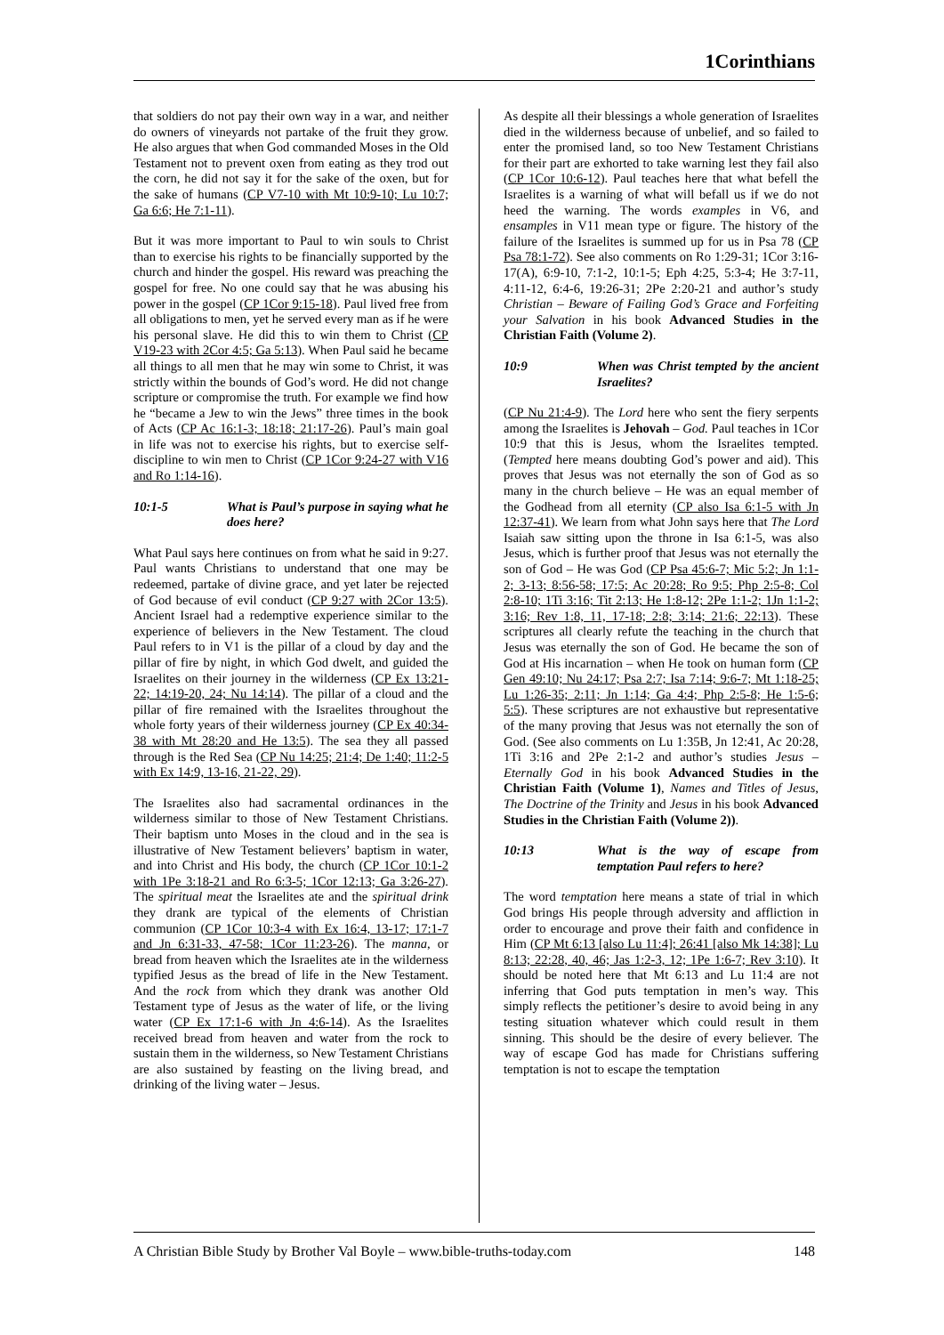1Corinthians
that soldiers do not pay their own way in a war, and neither do owners of vineyards not partake of the fruit they grow. He also argues that when God commanded Moses in the Old Testament not to prevent oxen from eating as they trod out the corn, he did not say it for the sake of the oxen, but for the sake of humans (CP V7-10 with Mt 10:9-10; Lu 10:7; Ga 6:6; He 7:1-11).
But it was more important to Paul to win souls to Christ than to exercise his rights to be financially supported by the church and hinder the gospel. His reward was preaching the gospel for free. No one could say that he was abusing his power in the gospel (CP 1Cor 9:15-18). Paul lived free from all obligations to men, yet he served every man as if he were his personal slave. He did this to win them to Christ (CP V19-23 with 2Cor 4:5; Ga 5:13). When Paul said he became all things to all men that he may win some to Christ, it was strictly within the bounds of God’s word. He did not change scripture or compromise the truth. For example we find how he “became a Jew to win the Jews” three times in the book of Acts (CP Ac 16:1-3; 18:18; 21:17-26). Paul’s main goal in life was not to exercise his rights, but to exercise self-discipline to win men to Christ (CP 1Cor 9:24-27 with V16 and Ro 1:14-16).
10:1-5 What is Paul’s purpose in saying what he does here?
What Paul says here continues on from what he said in 9:27. Paul wants Christians to understand that one may be redeemed, partake of divine grace, and yet later be rejected of God because of evil conduct (CP 9:27 with 2Cor 13:5). Ancient Israel had a redemptive experience similar to the experience of believers in the New Testament. The cloud Paul refers to in V1 is the pillar of a cloud by day and the pillar of fire by night, in which God dwelt, and guided the Israelites on their journey in the wilderness (CP Ex 13:21-22; 14:19-20, 24; Nu 14:14). The pillar of a cloud and the pillar of fire remained with the Israelites throughout the whole forty years of their wilderness journey (CP Ex 40:34-38 with Mt 28:20 and He 13:5). The sea they all passed through is the Red Sea (CP Nu 14:25; 21:4; De 1:40; 11:2-5 with Ex 14:9, 13-16, 21-22, 29).
The Israelites also had sacramental ordinances in the wilderness similar to those of New Testament Christians. Their baptism unto Moses in the cloud and in the sea is illustrative of New Testament believers’ baptism in water, and into Christ and His body, the church (CP 1Cor 10:1-2 with 1Pe 3:18-21 and Ro 6:3-5; 1Cor 12:13; Ga 3:26-27). The spiritual meat the Israelites ate and the spiritual drink they drank are typical of the elements of Christian communion (CP 1Cor 10:3-4 with Ex 16:4, 13-17; 17:1-7 and Jn 6:31-33, 47-58; 1Cor 11:23-26). The manna, or bread from heaven which the Israelites ate in the wilderness typified Jesus as the bread of life in the New Testament. And the rock from which they drank was another Old Testament type of Jesus as the water of life, or the living water (CP Ex 17:1-6 with Jn 4:6-14). As the Israelites received bread from heaven and water from the rock to sustain them in the wilderness, so New Testament Christians are also sustained by feasting on the living bread, and drinking of the living water – Jesus.
As despite all their blessings a whole generation of Israelites died in the wilderness because of unbelief, and so failed to enter the promised land, so too New Testament Christians for their part are exhorted to take warning lest they fail also (CP 1Cor 10:6-12). Paul teaches here that what befell the Israelites is a warning of what will befall us if we do not heed the warning. The words examples in V6, and ensamples in V11 mean type or figure. The history of the failure of the Israelites is summed up for us in Psa 78 (CP Psa 78:1-72). See also comments on Ro 1:29-31; 1Cor 3:16-17(A), 6:9-10, 7:1-2, 10:1-5; Eph 4:25, 5:3-4; He 3:7-11, 4:11-12, 6:4-6, 19:26-31; 2Pe 2:20-21 and author’s study Christian – Beware of Failing God’s Grace and Forfeiting your Salvation in his book Advanced Studies in the Christian Faith (Volume 2).
10:9 When was Christ tempted by the ancient Israelites?
(CP Nu 21:4-9). The Lord here who sent the fiery serpents among the Israelites is Jehovah – God. Paul teaches in 1Cor 10:9 that this is Jesus, whom the Israelites tempted. (Tempted here means doubting God’s power and aid). This proves that Jesus was not eternally the son of God as so many in the church believe – He was an equal member of the Godhead from all eternity (CP also Isa 6:1-5 with Jn 12:37-41). We learn from what John says here that The Lord Isaiah saw sitting upon the throne in Isa 6:1-5, was also Jesus, which is further proof that Jesus was not eternally the son of God – He was God (CP Psa 45:6-7; Mic 5:2; Jn 1:1-2; 3-13; 8:56-58; 17:5; Ac 20:28; Ro 9:5; Php 2:5-8; Col 2:8-10; 1Ti 3:16; Tit 2:13; He 1:8-12; 2Pe 1:1-2; 1Jn 1:1-2; 3:16; Rev 1:8, 11, 17-18; 2:8; 3:14; 21:6; 22:13). These scriptures all clearly refute the teaching in the church that Jesus was eternally the son of God. He became the son of God at His incarnation – when He took on human form (CP Gen 49:10; Nu 24:17; Psa 2:7; Isa 7:14; 9:6-7; Mt 1:18-25; Lu 1:26-35; 2:11; Jn 1:14; Ga 4:4; Php 2:5-8; He 1:5-6; 5:5). These scriptures are not exhaustive but representative of the many proving that Jesus was not eternally the son of God. (See also comments on Lu 1:35B, Jn 12:41, Ac 20:28, 1Ti 3:16 and 2Pe 2:1-2 and author’s studies Jesus – Eternally God in his book Advanced Studies in the Christian Faith (Volume 1), Names and Titles of Jesus, The Doctrine of the Trinity and Jesus in his book Advanced Studies in the Christian Faith (Volume 2)).
10:13 What is the way of escape from temptation Paul refers to here?
The word temptation here means a state of trial in which God brings His people through adversity and affliction in order to encourage and prove their faith and confidence in Him (CP Mt 6:13 [also Lu 11:4]; 26:41 [also Mk 14:38]; Lu 8:13; 22:28, 40, 46; Jas 1:2-3, 12; 1Pe 1:6-7; Rev 3:10). It should be noted here that Mt 6:13 and Lu 11:4 are not inferring that God puts temptation in men’s way. This simply reflects the petitioner’s desire to avoid being in any testing situation whatever which could result in them sinning. This should be the desire of every believer. The way of escape God has made for Christians suffering temptation is not to escape the temptation
A Christian Bible Study by Brother Val Boyle – www.bible-truths-today.com 148